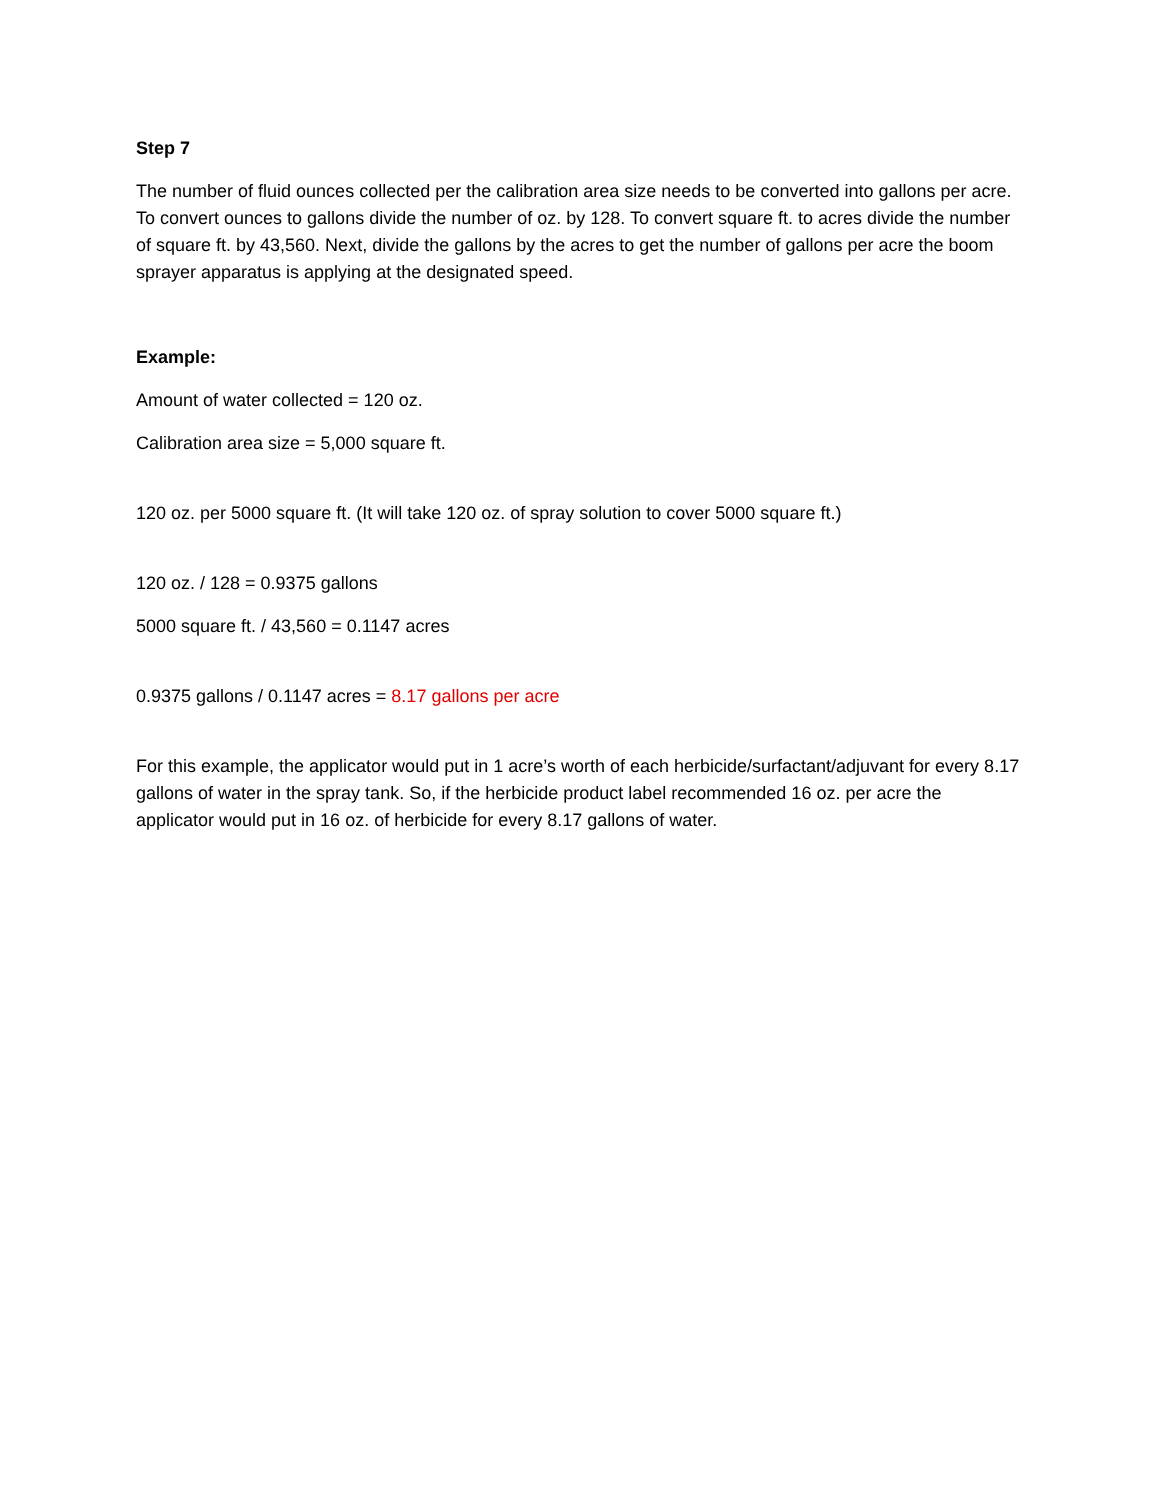Step 7
The number of fluid ounces collected per the calibration area size needs to be converted into gallons per acre. To convert ounces to gallons divide the number of oz. by 128. To convert square ft. to acres divide the number of square ft. by 43,560. Next, divide the gallons by the acres to get the number of gallons per acre the boom sprayer apparatus is applying at the designated speed.
Example:
Amount of water collected = 120 oz.
Calibration area size = 5,000 square ft.
120 oz. per 5000 square ft. (It will take 120 oz. of spray solution to cover 5000 square ft.)
120 oz. / 128 = 0.9375 gallons
5000 square ft. / 43,560 = 0.1147 acres
0.9375 gallons / 0.1147 acres = 8.17 gallons per acre
For this example, the applicator would put in 1 acre’s worth of each herbicide/surfactant/adjuvant for every 8.17 gallons of water in the spray tank. So, if the herbicide product label recommended 16 oz. per acre the applicator would put in 16 oz. of herbicide for every 8.17 gallons of water.